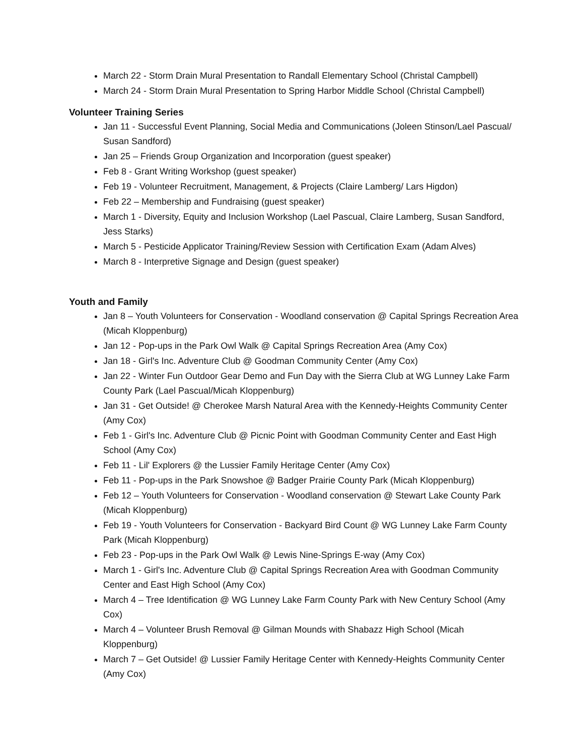March 22 - Storm Drain Mural Presentation to Randall Elementary School (Christal Campbell)
March 24 - Storm Drain Mural Presentation to Spring Harbor Middle School (Christal Campbell)
Volunteer Training Series
Jan 11 - Successful Event Planning, Social Media and Communications (Joleen Stinson/Lael Pascual/ Susan Sandford)
Jan 25 – Friends Group Organization and Incorporation (guest speaker)
Feb 8 - Grant Writing Workshop (guest speaker)
Feb 19 - Volunteer Recruitment, Management, & Projects (Claire Lamberg/ Lars Higdon)
Feb 22 – Membership and Fundraising (guest speaker)
March 1 - Diversity, Equity and Inclusion Workshop (Lael Pascual, Claire Lamberg, Susan Sandford, Jess Starks)
March 5 - Pesticide Applicator Training/Review Session with Certification Exam (Adam Alves)
March 8 - Interpretive Signage and Design (guest speaker)
Youth and Family
Jan 8 – Youth Volunteers for Conservation - Woodland conservation @ Capital Springs Recreation Area (Micah Kloppenburg)
Jan 12 - Pop-ups in the Park Owl Walk @ Capital Springs Recreation Area (Amy Cox)
Jan 18 - Girl's Inc. Adventure Club @ Goodman Community Center (Amy Cox)
Jan 22 - Winter Fun Outdoor Gear Demo and Fun Day with the Sierra Club at WG Lunney Lake Farm County Park (Lael Pascual/Micah Kloppenburg)
Jan 31 - Get Outside! @ Cherokee Marsh Natural Area with the Kennedy-Heights Community Center (Amy Cox)
Feb 1 - Girl's Inc. Adventure Club @ Picnic Point with Goodman Community Center and East High School (Amy Cox)
Feb 11 - Lil' Explorers @ the Lussier Family Heritage Center (Amy Cox)
Feb 11 - Pop-ups in the Park Snowshoe @ Badger Prairie County Park (Micah Kloppenburg)
Feb 12 – Youth Volunteers for Conservation - Woodland conservation @ Stewart Lake County Park (Micah Kloppenburg)
Feb 19 - Youth Volunteers for Conservation - Backyard Bird Count @ WG Lunney Lake Farm County Park (Micah Kloppenburg)
Feb 23 - Pop-ups in the Park Owl Walk @ Lewis Nine-Springs E-way (Amy Cox)
March 1 - Girl's Inc. Adventure Club @ Capital Springs Recreation Area with Goodman Community Center and East High School (Amy Cox)
March 4 – Tree Identification @ WG Lunney Lake Farm County Park with New Century School (Amy Cox)
March 4 – Volunteer Brush Removal @ Gilman Mounds with Shabazz High School (Micah Kloppenburg)
March 7 – Get Outside! @ Lussier Family Heritage Center with Kennedy-Heights Community Center (Amy Cox)